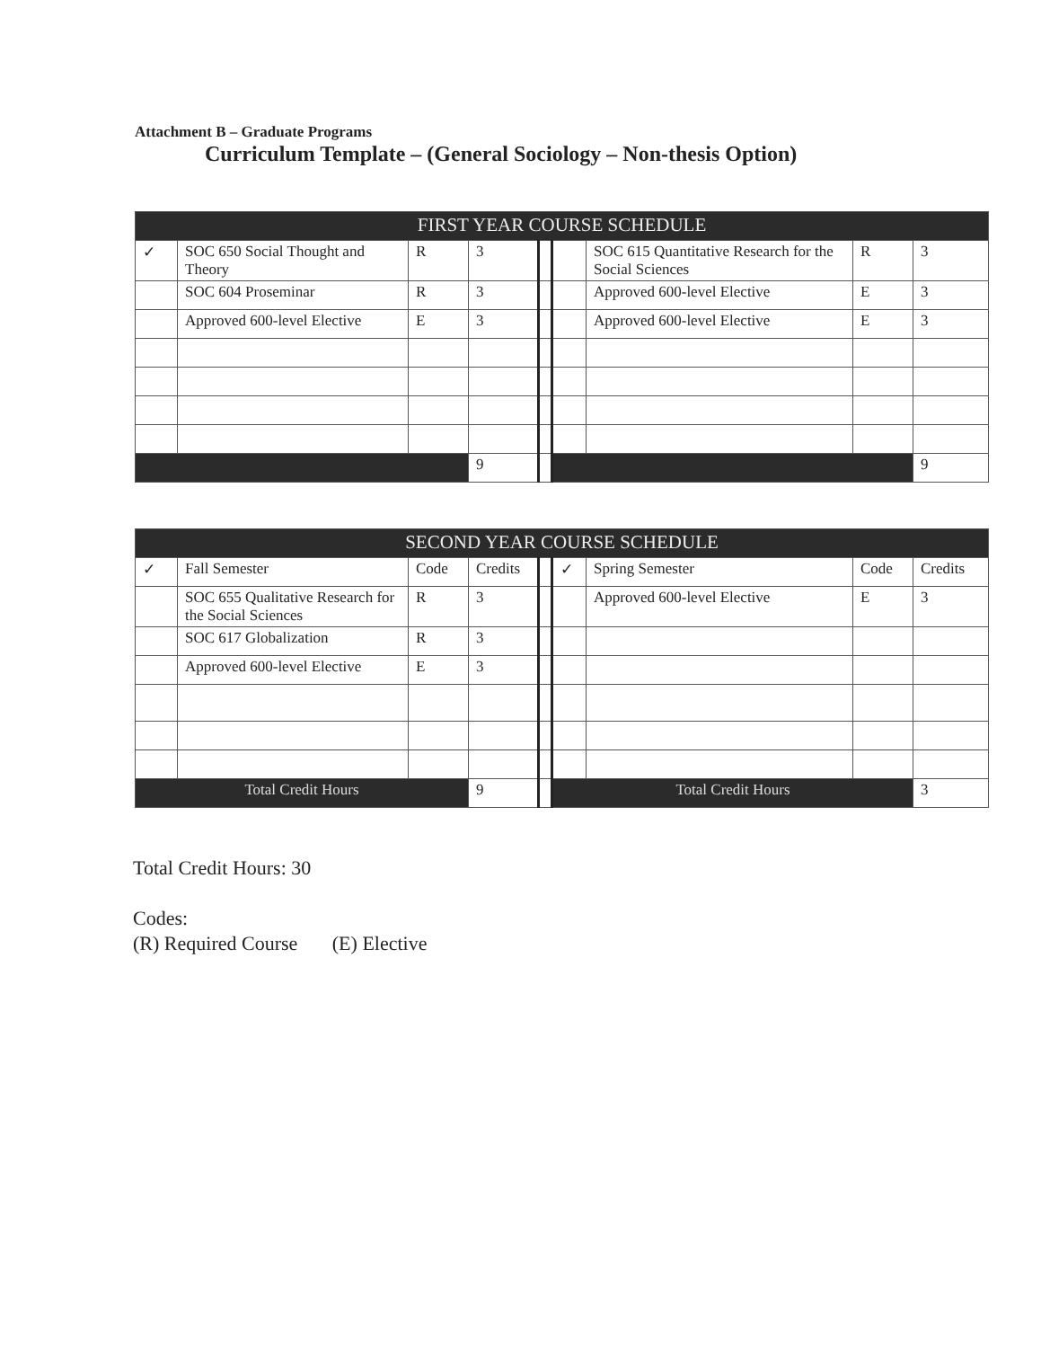Attachment B – Graduate Programs
Curriculum Template – (General Sociology – Non-thesis Option)
| FIRST YEAR COURSE SCHEDULE | | | | | | | | |
| --- | --- | --- | --- | --- | --- | --- | --- | --- |
| ✓ | SOC 650 Social Thought and Theory | R | 3 | | | SOC 615 Quantitative Research for the Social Sciences | R | 3 |
| | SOC 604 Proseminar | R | 3 | | | Approved 600-level Elective | E | 3 |
| | Approved 600-level Elective | E | 3 | | | Approved 600-level Elective | E | 3 |
| | | | 9 | | | | | 9 |
| SECOND YEAR COURSE SCHEDULE | | | | | | | | |
| --- | --- | --- | --- | --- | --- | --- | --- | --- |
| ✓ | Fall Semester | Code | Credits | | ✓ | Spring Semester | Code | Credits |
| | SOC 655 Qualitative Research for the Social Sciences | R | 3 | | | Approved 600-level Elective | E | 3 |
| | SOC 617 Globalization | R | 3 | | | | | |
| | Approved 600-level Elective | E | 3 | | | | | |
| Total Credit Hours | | | 9 | | Total Credit Hours | | | 3 |
Total Credit Hours: 30
Codes:
(R) Required Course (E) Elective